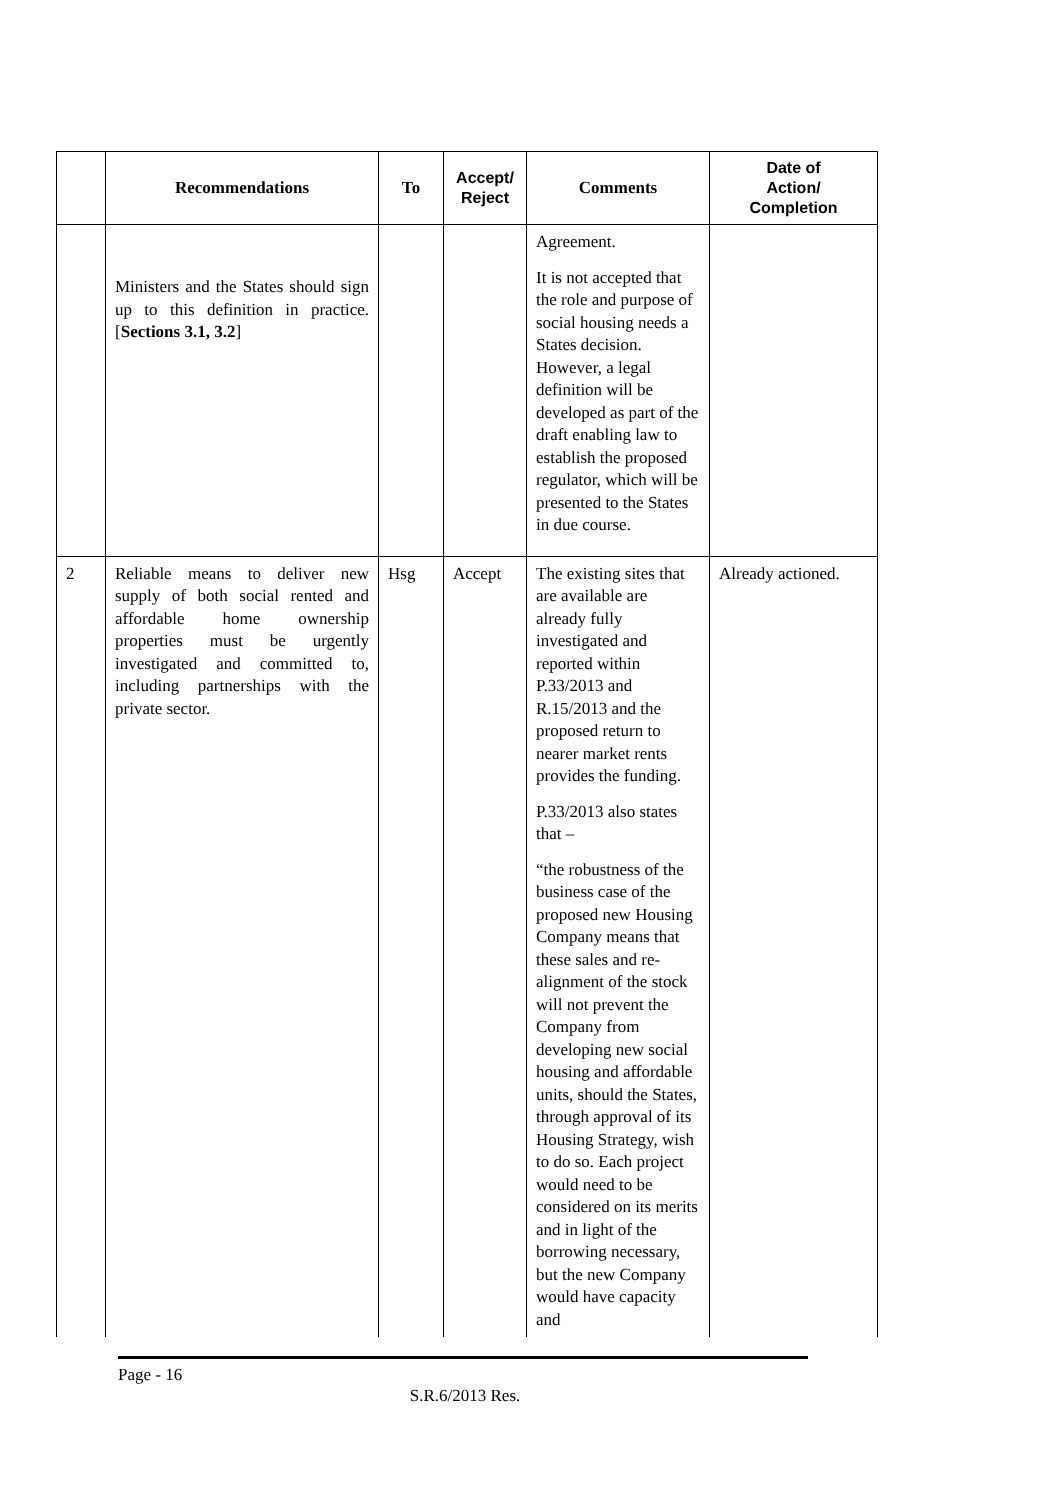| | Recommendations | To | Accept/ Reject | Comments | Date of Action/ Completion |
| --- | --- | --- | --- | --- | --- |
| | Ministers and the States should sign up to this definition in practice. [ Sections 3.1, 3.2 ] | | | Agreement. It is not accepted that the role and purpose of social housing needs a States decision. However, a legal definition will be developed as part of the draft enabling law to establish the proposed regulator, which will be presented to the States in due course. | |
| 2 | Reliable means to deliver new supply of both social rented and affordable home ownership properties must be urgently investigated and committed to, including partnerships with the private sector. | Hsg | Accept | The existing sites that are available are already fully investigated and reported within P.33/2013 and R.15/2013 and the proposed return to nearer market rents provides the funding. P.33/2013 also states that – “the robustness of the business case of the proposed new Housing Company means that these sales and re-alignment of the stock will not prevent the Company from developing new social housing and affordable units, should the States, through approval of its Housing Strategy, wish to do so. Each project would need to be considered on its merits and in light of the borrowing necessary, but the new Company would have capacity and | Already actioned. |
Page - 16
S.R.6/2013 Res.